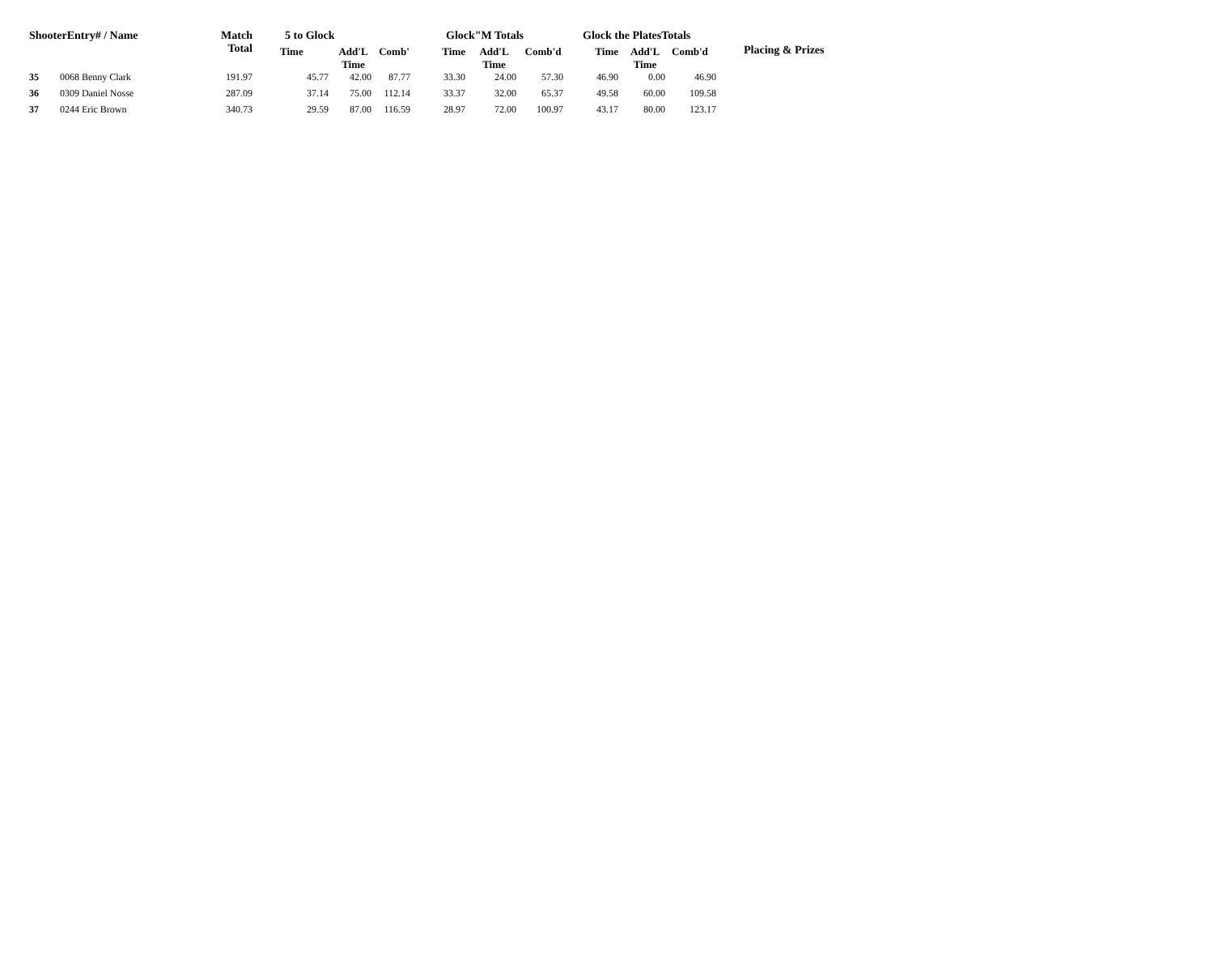| ShooterEntry# / Name | | Match Total | 5 to Glock | | | Glock"M Totals | | | Glock the PlatesTotals | | | Placing & Prizes |
| --- | --- | --- | --- | --- | --- | --- | --- | --- | --- | --- | --- | --- |
| | | | Time | Add'L Time | Comb' | Time | Add'L Time | Comb'd | Time | Add'L Time | Comb'd | |
| 35 | 0068 Benny Clark | 191.97 | 45.77 | 42.00 | 87.77 | 33.30 | 24.00 | 57.30 | 46.90 | 0.00 | 46.90 | |
| 36 | 0309 Daniel Nosse | 287.09 | 37.14 | 75.00 | 112.14 | 33.37 | 32.00 | 65.37 | 49.58 | 60.00 | 109.58 | |
| 37 | 0244 Eric Brown | 340.73 | 29.59 | 87.00 | 116.59 | 28.97 | 72.00 | 100.97 | 43.17 | 80.00 | 123.17 | |